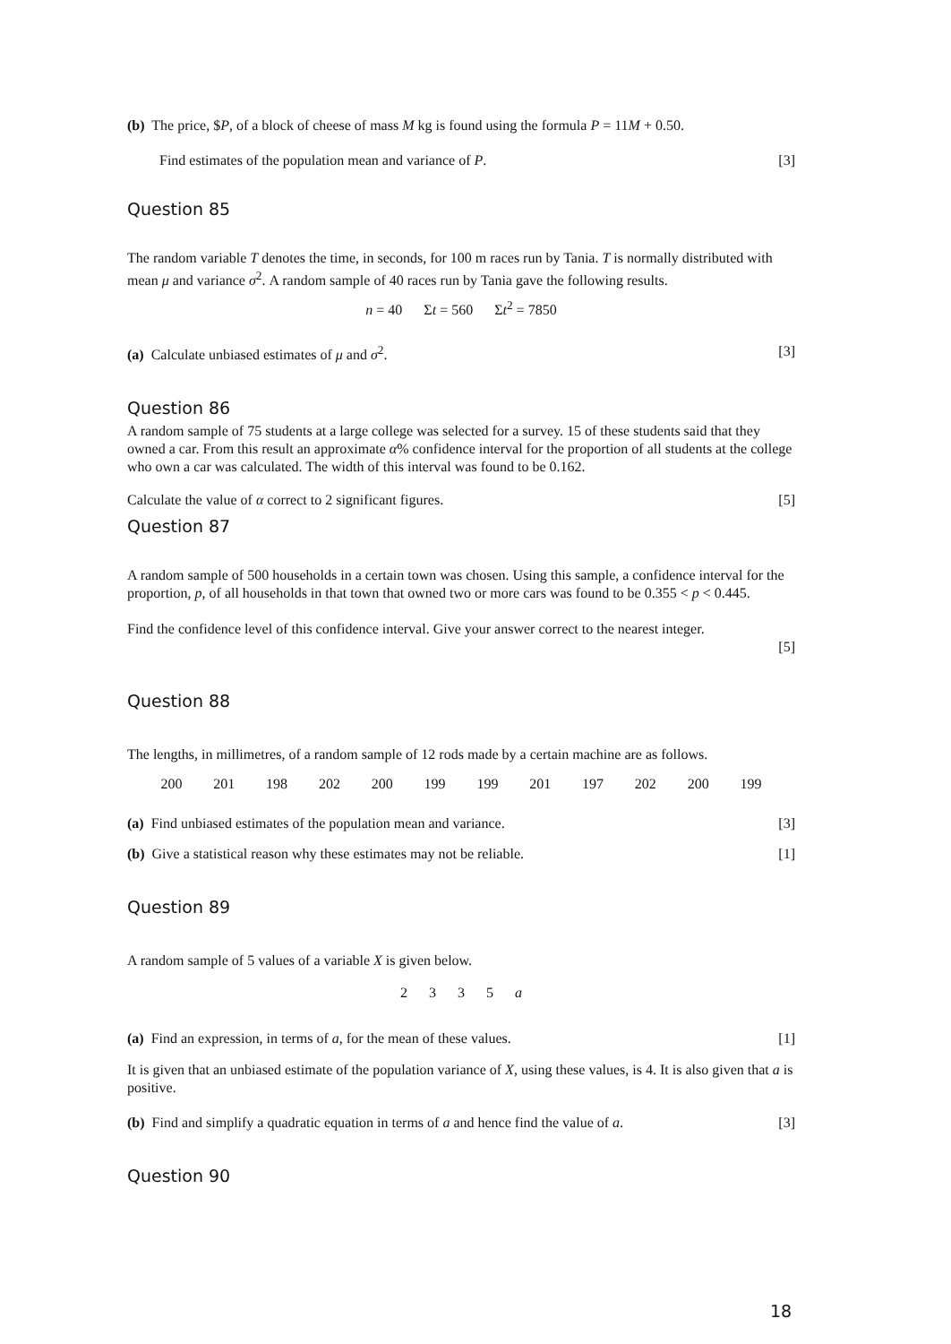(b) The price, $P, of a block of cheese of mass M kg is found using the formula P = 11M + 0.50.
Find estimates of the population mean and variance of P. [3]
Question 85
The random variable T denotes the time, in seconds, for 100 m races run by Tania. T is normally distributed with mean μ and variance σ<sup>2</sup>. A random sample of 40 races run by Tania gave the following results.
n = 40 Σt = 560 Σt<sup>2</sup> = 7850
(a) Calculate unbiased estimates of μ and σ<sup>2</sup>. [3]
Question 86
A random sample of 75 students at a large college was selected for a survey. 15 of these students said that they owned a car. From this result an approximate α% confidence interval for the proportion of all students at the college who own a car was calculated. The width of this interval was found to be 0.162.
Calculate the value of α correct to 2 significant figures. [5]
Question 87
A random sample of 500 households in a certain town was chosen. Using this sample, a confidence interval for the proportion, p, of all households in that town that owned two or more cars was found to be 0.355 < p < 0.445.
Find the confidence level of this confidence interval. Give your answer correct to the nearest integer.
[5]
Question 88
The lengths, in millimetres, of a random sample of 12 rods made by a certain machine are as follows.
200 201 198 202 200 199 199 201 197 202 200 199
(a) Find unbiased estimates of the population mean and variance. [3]
(b) Give a statistical reason why these estimates may not be reliable. [1]
Question 89
A random sample of 5 values of a variable X is given below.
2 3 3 5 a
(a) Find an expression, in terms of a, for the mean of these values. [1]
It is given that an unbiased estimate of the population variance of X, using these values, is 4. It is also given that a is positive.
(b) Find and simplify a quadratic equation in terms of a and hence find the value of a. [3]
Question 90
18